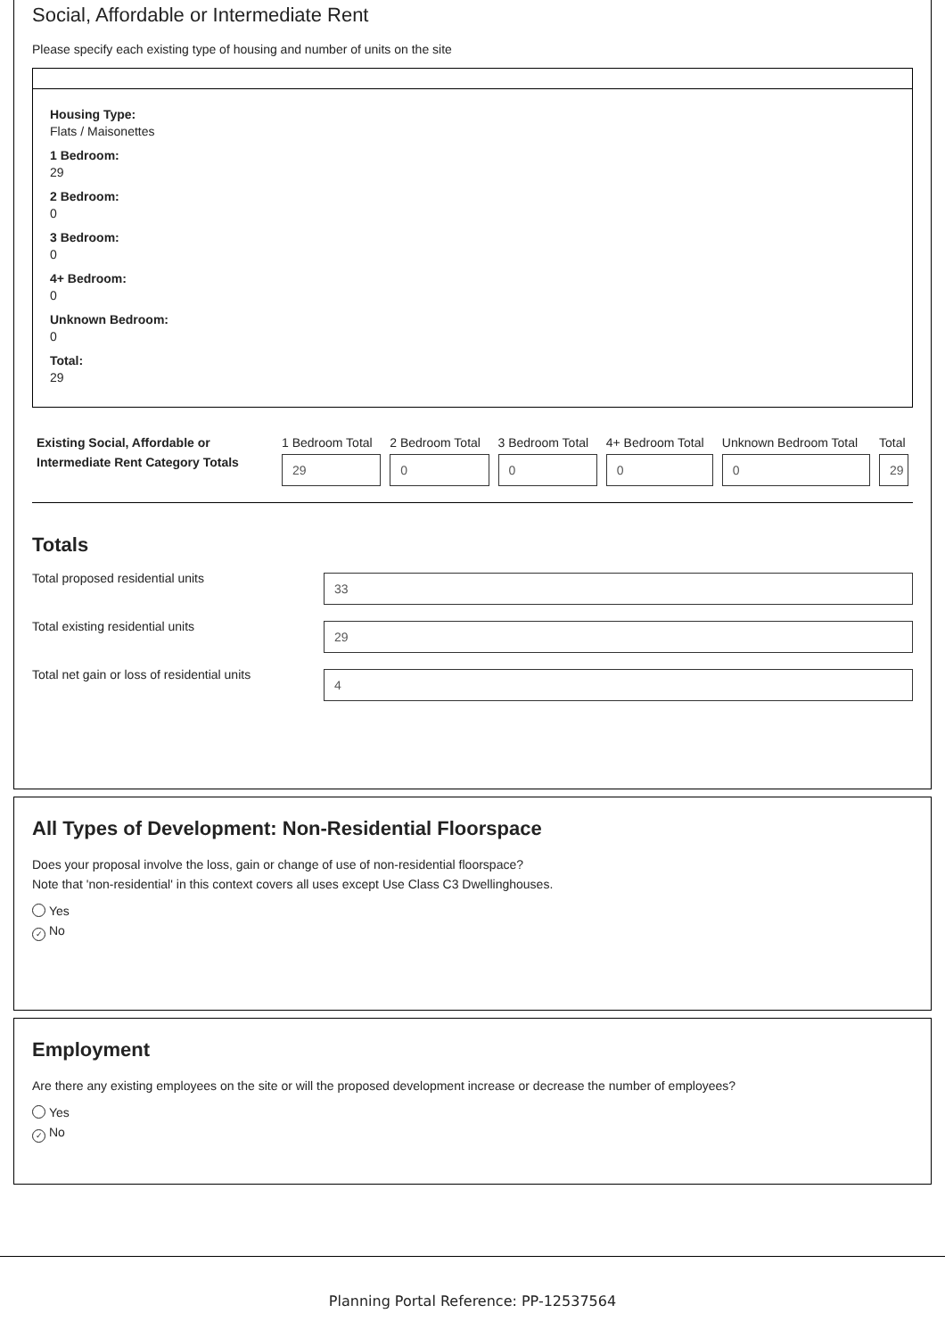Social, Affordable or Intermediate Rent
Please specify each existing type of housing and number of units on the site
Housing Type:
Flats / Maisonettes
1 Bedroom:
29
2 Bedroom:
0
3 Bedroom:
0
4+ Bedroom:
0
Unknown Bedroom:
0
Total:
29
| Existing Social, Affordable or Intermediate Rent Category Totals | 1 Bedroom Total 29 | 2 Bedroom Total 0 | 3 Bedroom Total 0 | 4+ Bedroom Total 0 | Unknown Bedroom Total 0 | Total 29 |
Totals
Total proposed residential units
33
Total existing residential units
29
Total net gain or loss of residential units
4
All Types of Development: Non-Residential Floorspace
Does your proposal involve the loss, gain or change of use of non-residential floorspace?
Note that 'non-residential' in this context covers all uses except Use Class C3 Dwellinghouses.
Yes
✓ No
Employment
Are there any existing employees on the site or will the proposed development increase or decrease the number of employees?
Yes
✓ No
Planning Portal Reference: PP-12537564